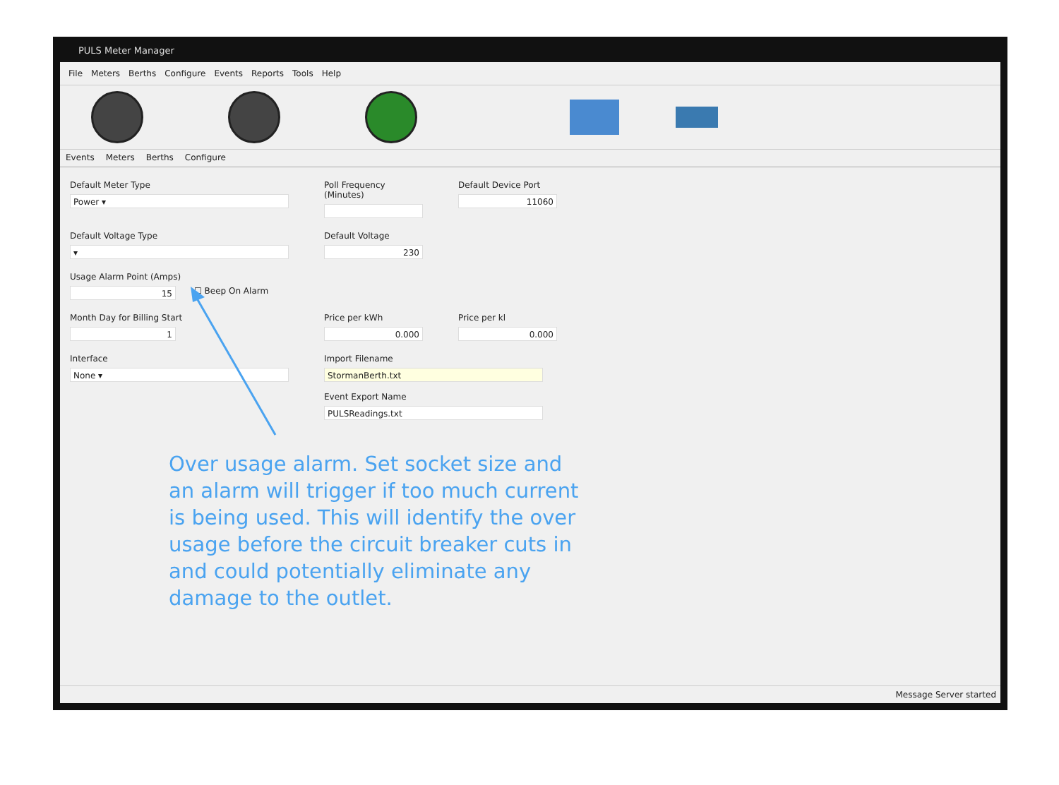PULS Meter Manager
File Meters Berths Configure Events Reports Tools Help
Events Meters Berths Configure
Default Meter Type
Power ▾
Poll Frequency (Minutes)
Default Device Port
11060
Default Voltage Type
▾
Default Voltage
230
Usage Alarm Point (Amps)
15
☐ Beep On Alarm
Month Day for Billing Start
1
Price per kWh
0.000
Price per kl
0.000
Interface
None ▾
Import Filename
StormanBerth.txt
Event Export Name
PULSReadings.txt
Over usage alarm. Set socket size and an alarm will trigger if too much current is being used. This will identify the over usage before the circuit breaker cuts in and could potentially eliminate any damage to the outlet.
Message Server started